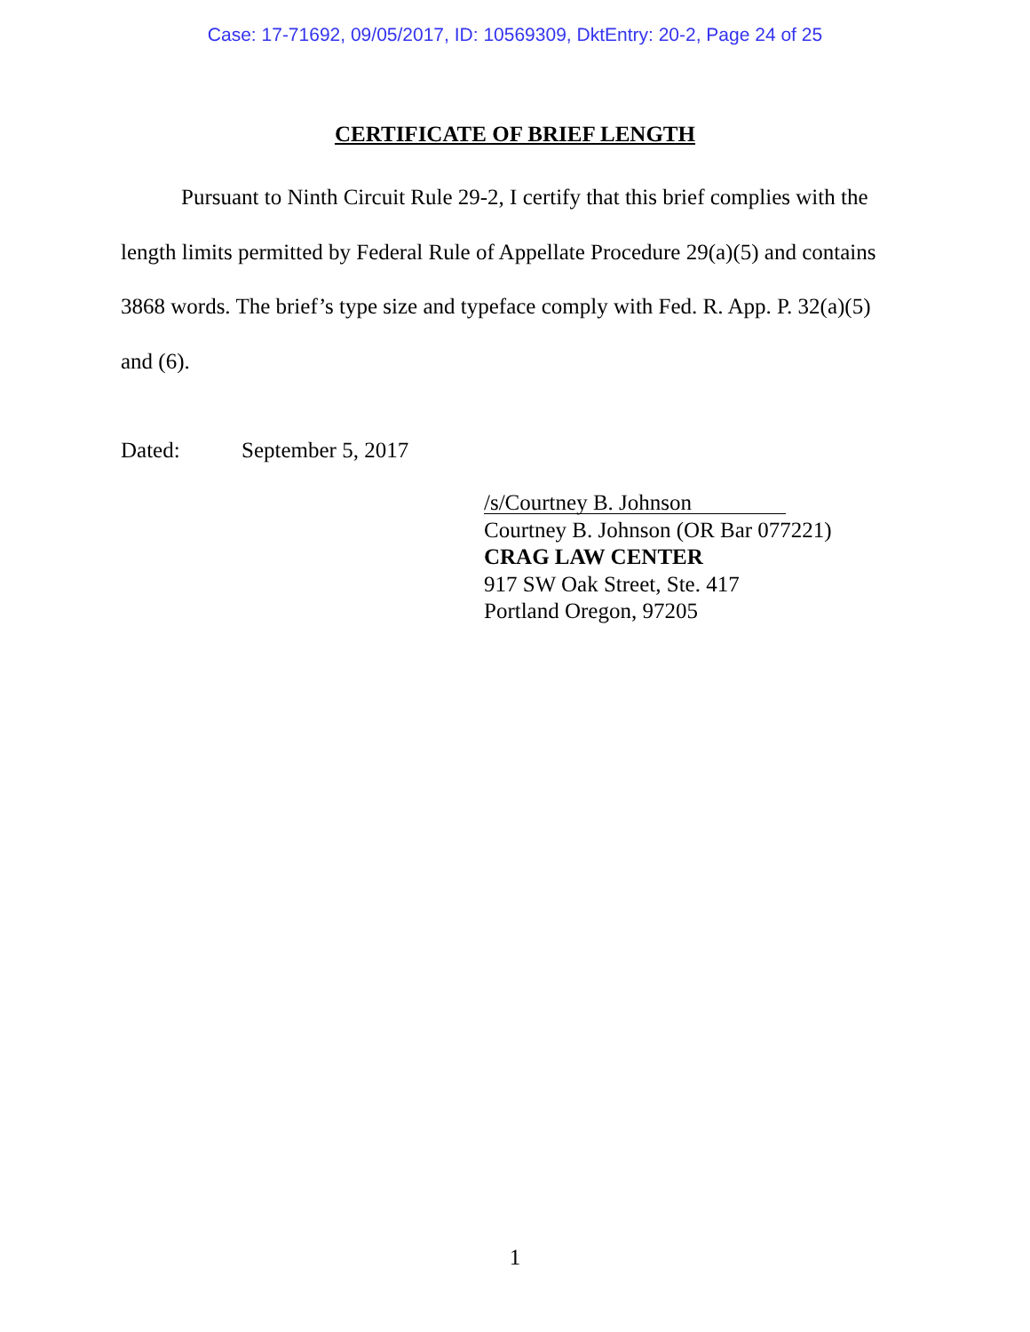Case: 17-71692, 09/05/2017, ID: 10569309, DktEntry: 20-2, Page 24 of 25
CERTIFICATE OF BRIEF LENGTH
Pursuant to Ninth Circuit Rule 29-2, I certify that this brief complies with the length limits permitted by Federal Rule of Appellate Procedure 29(a)(5) and contains 3868 words. The brief’s type size and typeface comply with Fed. R. App. P. 32(a)(5) and (6).
Dated: September 5, 2017
/s/Courtney B. Johnson
Courtney B. Johnson (OR Bar 077221)
CRAG LAW CENTER
917 SW Oak Street, Ste. 417
Portland Oregon, 97205
1